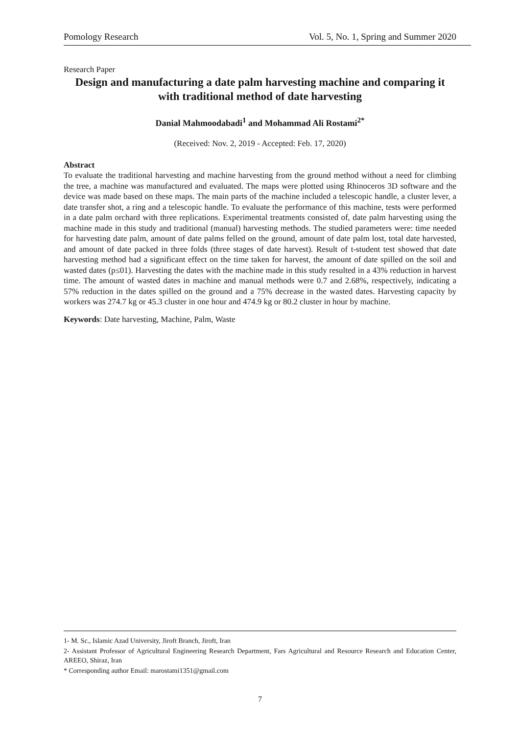Pomology Research Vol. 5, No. 1, Spring and Summer 2020
Research Paper
Design and manufacturing a date palm harvesting machine and comparing it with traditional method of date harvesting
Danial Mahmoodabadi<sup>1</sup> and Mohammad Ali Rostami<sup>2*</sup>
(Received: Nov. 2, 2019 - Accepted: Feb. 17, 2020)
Abstract
To evaluate the traditional harvesting and machine harvesting from the ground method without a need for climbing the tree, a machine was manufactured and evaluated. The maps were plotted using Rhinoceros 3D software and the device was made based on these maps. The main parts of the machine included a telescopic handle, a cluster lever, a date transfer shot, a ring and a telescopic handle. To evaluate the performance of this machine, tests were performed in a date palm orchard with three replications. Experimental treatments consisted of, date palm harvesting using the machine made in this study and traditional (manual) harvesting methods. The studied parameters were: time needed for harvesting date palm, amount of date palms felled on the ground, amount of date palm lost, total date harvested, and amount of date packed in three folds (three stages of date harvest). Result of t-student test showed that date harvesting method had a significant effect on the time taken for harvest, the amount of date spilled on the soil and wasted dates (p≤01). Harvesting the dates with the machine made in this study resulted in a 43% reduction in harvest time. The amount of wasted dates in machine and manual methods were 0.7 and 2.68%, respectively, indicating a 57% reduction in the dates spilled on the ground and a 75% decrease in the wasted dates. Harvesting capacity by workers was 274.7 kg or 45.3 cluster in one hour and 474.9 kg or 80.2 cluster in hour by machine.
Keywords: Date harvesting, Machine, Palm, Waste
1- M. Sc., Islamic Azad University, Jiroft Branch, Jiroft, Iran
2- Assistant Professor of Agricultural Engineering Research Department, Fars Agricultural and Resource Research and Education Center, AREEO, Shiraz, Iran
* Corresponding author Email: marostami1351@gmail.com
7